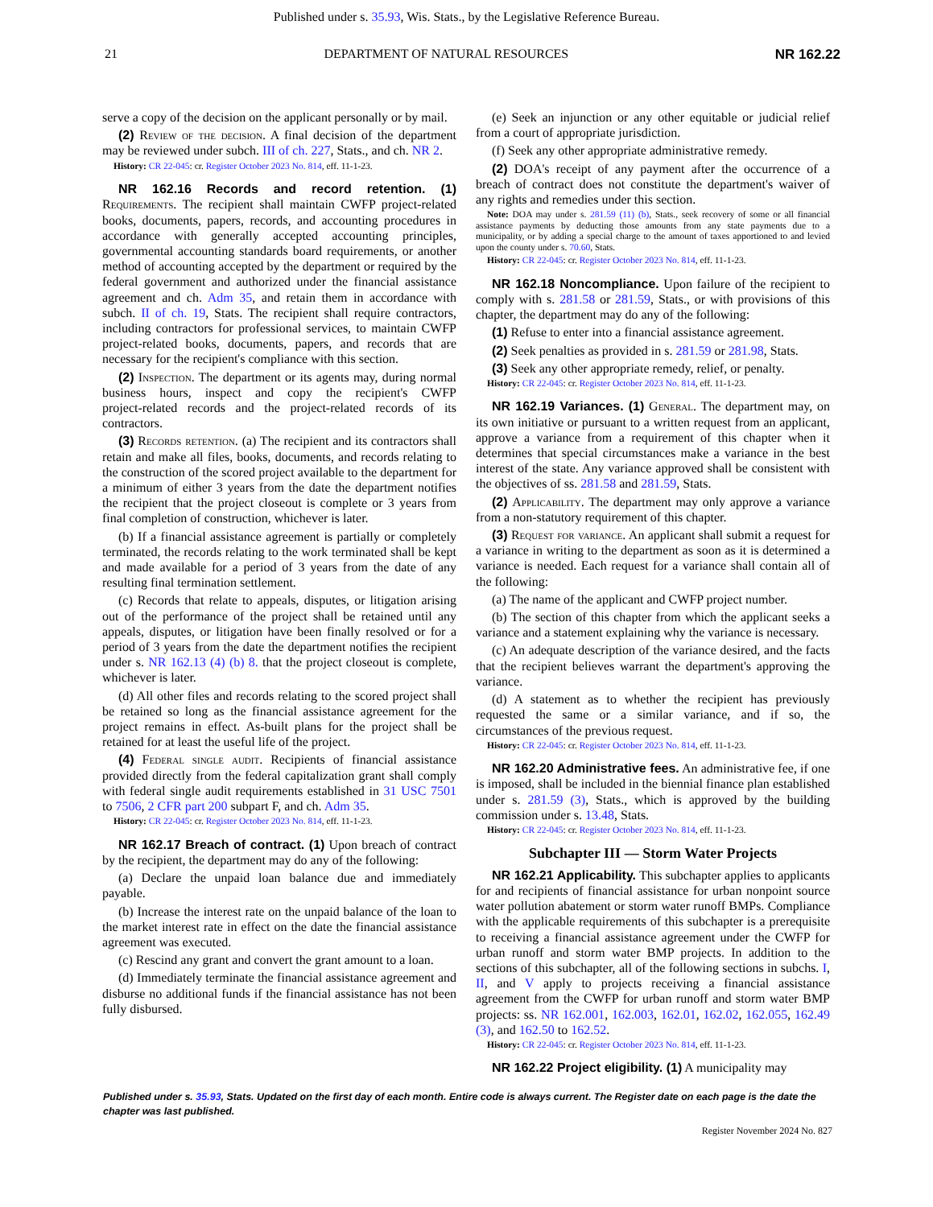Published under s. 35.93, Wis. Stats., by the Legislative Reference Bureau.
21 DEPARTMENT OF NATURAL RESOURCES NR 162.22
serve a copy of the decision on the applicant personally or by mail.
(2) Review of the decision. A final decision of the department may be reviewed under subch. III of ch. 227, Stats., and ch. NR 2.
History: CR 22‑045: cr. Register October 2023 No. 814, eff. 11‑1‑23.
NR 162.16 Records and record retention. (1) Requirements. The recipient shall maintain CWFP project‑related books, documents, papers, records, and accounting procedures in accordance with generally accepted accounting principles, governmental accounting standards board requirements, or another method of accounting accepted by the department or required by the federal government and authorized under the financial assistance agreement and ch. Adm 35, and retain them in accordance with subch. II of ch. 19, Stats. The recipient shall require contractors, including contractors for professional services, to maintain CWFP project‑related books, documents, papers, and records that are necessary for the recipient's compliance with this section.
(2) Inspection. The department or its agents may, during normal business hours, inspect and copy the recipient's CWFP project‑related records and the project‑related records of its contractors.
(3) Records retention. (a) The recipient and its contractors shall retain and make all files, books, documents, and records relating to the construction of the scored project available to the department for a minimum of either 3 years from the date the department notifies the recipient that the project closeout is complete or 3 years from final completion of construction, whichever is later.
(b) If a financial assistance agreement is partially or completely terminated, the records relating to the work terminated shall be kept and made available for a period of 3 years from the date of any resulting final termination settlement.
(c) Records that relate to appeals, disputes, or litigation arising out of the performance of the project shall be retained until any appeals, disputes, or litigation have been finally resolved or for a period of 3 years from the date the department notifies the recipient under s. NR 162.13 (4) (b) 8. that the project closeout is complete, whichever is later.
(d) All other files and records relating to the scored project shall be retained so long as the financial assistance agreement for the project remains in effect. As‑built plans for the project shall be retained for at least the useful life of the project.
(4) Federal single audit. Recipients of financial assistance provided directly from the federal capitalization grant shall comply with federal single audit requirements established in 31 USC 7501 to 7506, 2 CFR part 200 subpart F, and ch. Adm 35.
History: CR 22‑045: cr. Register October 2023 No. 814, eff. 11‑1‑23.
NR 162.17 Breach of contract. (1) Upon breach of contract by the recipient, the department may do any of the following:
(a) Declare the unpaid loan balance due and immediately payable.
(b) Increase the interest rate on the unpaid balance of the loan to the market interest rate in effect on the date the financial assistance agreement was executed.
(c) Rescind any grant and convert the grant amount to a loan.
(d) Immediately terminate the financial assistance agreement and disburse no additional funds if the financial assistance has not been fully disbursed.
(e) Seek an injunction or any other equitable or judicial relief from a court of appropriate jurisdiction.
(f) Seek any other appropriate administrative remedy.
(2) DOA's receipt of any payment after the occurrence of a breach of contract does not constitute the department's waiver of any rights and remedies under this section.
Note: DOA may under s. 281.59 (11) (b), Stats., seek recovery of some or all financial assistance payments by deducting those amounts from any state payments due to a municipality, or by adding a special charge to the amount of taxes apportioned to and levied upon the county under s. 70.60, Stats.
History: CR 22‑045: cr. Register October 2023 No. 814, eff. 11‑1‑23.
NR 162.18 Noncompliance. Upon failure of the recipient to comply with s. 281.58 or 281.59, Stats., or with provisions of this chapter, the department may do any of the following:
(1) Refuse to enter into a financial assistance agreement.
(2) Seek penalties as provided in s. 281.59 or 281.98, Stats.
(3) Seek any other appropriate remedy, relief, or penalty.
History: CR 22‑045: cr. Register October 2023 No. 814, eff. 11‑1‑23.
NR 162.19 Variances. (1) General. The department may, on its own initiative or pursuant to a written request from an applicant, approve a variance from a requirement of this chapter when it determines that special circumstances make a variance in the best interest of the state. Any variance approved shall be consistent with the objectives of ss. 281.58 and 281.59, Stats.
(2) Applicability. The department may only approve a variance from a non‑statutory requirement of this chapter.
(3) Request for variance. An applicant shall submit a request for a variance in writing to the department as soon as it is determined a variance is needed. Each request for a variance shall contain all of the following:
(a) The name of the applicant and CWFP project number.
(b) The section of this chapter from which the applicant seeks a variance and a statement explaining why the variance is necessary.
(c) An adequate description of the variance desired, and the facts that the recipient believes warrant the department's approving the variance.
(d) A statement as to whether the recipient has previously requested the same or a similar variance, and if so, the circumstances of the previous request.
History: CR 22‑045: cr. Register October 2023 No. 814, eff. 11‑1‑23.
NR 162.20 Administrative fees. An administrative fee, if one is imposed, shall be included in the biennial finance plan established under s. 281.59 (3), Stats., which is approved by the building commission under s. 13.48, Stats.
History: CR 22‑045: cr. Register October 2023 No. 814, eff. 11‑1‑23.
Subchapter III — Storm Water Projects
NR 162.21 Applicability. This subchapter applies to applicants for and recipients of financial assistance for urban nonpoint source water pollution abatement or storm water runoff BMPs. Compliance with the applicable requirements of this subchapter is a prerequisite to receiving a financial assistance agreement under the CWFP for urban runoff and storm water BMP projects. In addition to the sections of this subchapter, all of the following sections in subchs. I, II, and V apply to projects receiving a financial assistance agreement from the CWFP for urban runoff and storm water BMP projects: ss. NR 162.001, 162.003, 162.01, 162.02, 162.055, 162.49 (3), and 162.50 to 162.52.
History: CR 22‑045: cr. Register October 2023 No. 814, eff. 11‑1‑23.
NR 162.22 Project eligibility. (1) A municipality may
Published under s. 35.93, Stats. Updated on the first day of each month. Entire code is always current. The Register date on each page is the date the chapter was last published.
Register November 2024 No. 827